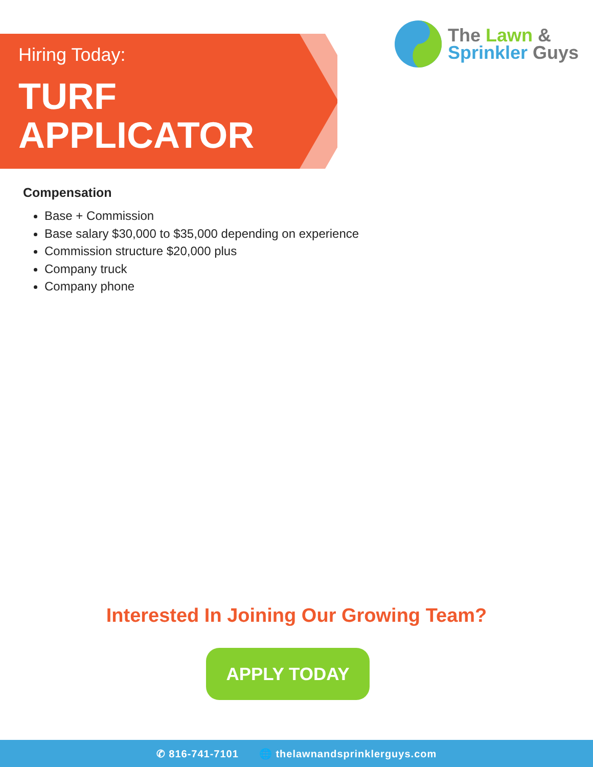Hiring Today:
TURF
APPLICATOR
The Lawn &
Sprinkler Guys
Compensation
Base + Commission
Base salary $30,000 to $35,000 depending on experience
Commission structure $20,000 plus
Company truck
Company phone
Interested In Joining Our Growing Team?
APPLY TODAY
✆ 816-741-7101 🌐 thelawnandsprinklerguys.com